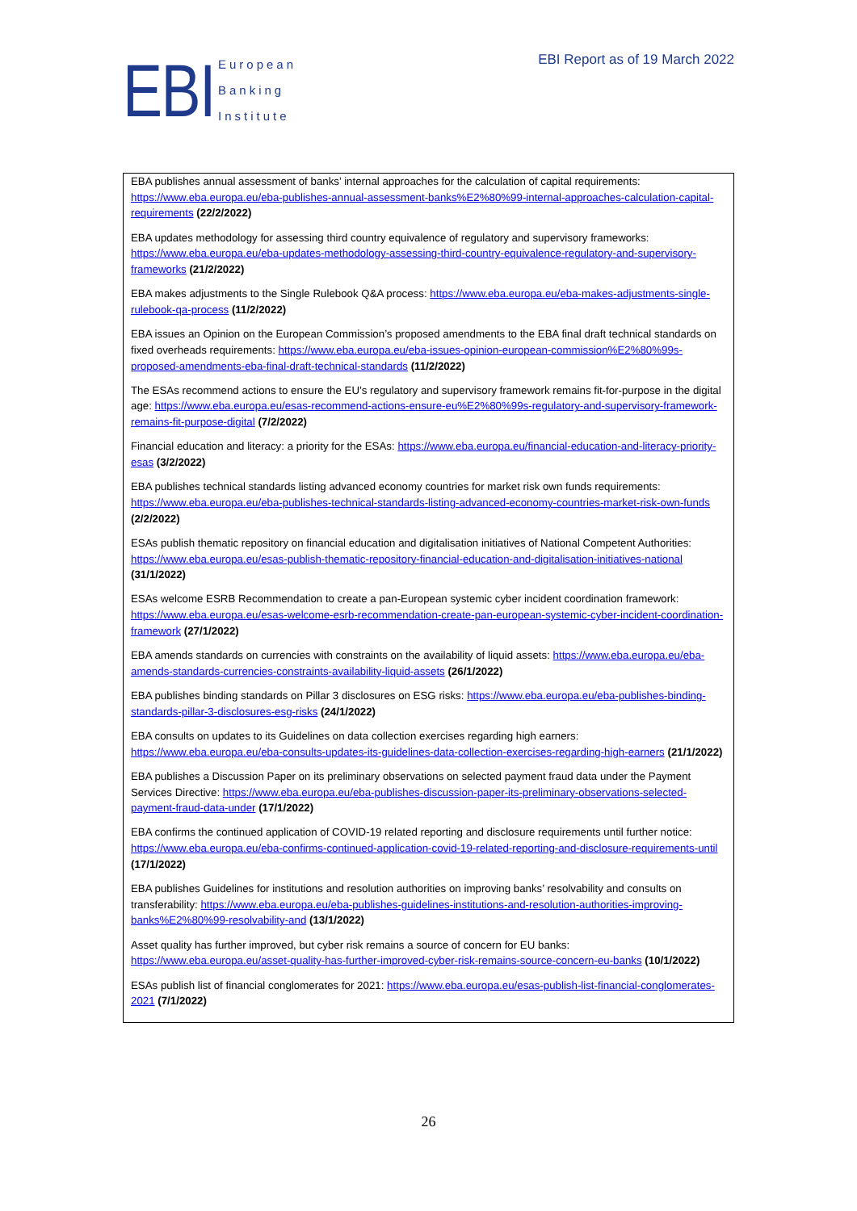EBI
European
Banking
Institute
EBI Report as of 19 March 2022
EBA publishes annual assessment of banks’ internal approaches for the calculation of capital requirements: https://www.eba.europa.eu/eba-publishes-annual-assessment-banks%E2%80%99-internal-approaches-calculation-capital-requirements (22/2/2022)
EBA updates methodology for assessing third country equivalence of regulatory and supervisory frameworks: https://www.eba.europa.eu/eba-updates-methodology-assessing-third-country-equivalence-regulatory-and-supervisory-frameworks (21/2/2022)
EBA makes adjustments to the Single Rulebook Q&A process: https://www.eba.europa.eu/eba-makes-adjustments-single-rulebook-qa-process (11/2/2022)
EBA issues an Opinion on the European Commission’s proposed amendments to the EBA final draft technical standards on fixed overheads requirements: https://www.eba.europa.eu/eba-issues-opinion-european-commission%E2%80%99s-proposed-amendments-eba-final-draft-technical-standards (11/2/2022)
The ESAs recommend actions to ensure the EU’s regulatory and supervisory framework remains fit-for-purpose in the digital age: https://www.eba.europa.eu/esas-recommend-actions-ensure-eu%E2%80%99s-regulatory-and-supervisory-framework-remains-fit-purpose-digital (7/2/2022)
Financial education and literacy: a priority for the ESAs: https://www.eba.europa.eu/financial-education-and-literacy-priority-esas (3/2/2022)
EBA publishes technical standards listing advanced economy countries for market risk own funds requirements: https://www.eba.europa.eu/eba-publishes-technical-standards-listing-advanced-economy-countries-market-risk-own-funds (2/2/2022)
ESAs publish thematic repository on financial education and digitalisation initiatives of National Competent Authorities: https://www.eba.europa.eu/esas-publish-thematic-repository-financial-education-and-digitalisation-initiatives-national (31/1/2022)
ESAs welcome ESRB Recommendation to create a pan-European systemic cyber incident coordination framework: https://www.eba.europa.eu/esas-welcome-esrb-recommendation-create-pan-european-systemic-cyber-incident-coordination-framework (27/1/2022)
EBA amends standards on currencies with constraints on the availability of liquid assets: https://www.eba.europa.eu/eba-amends-standards-currencies-constraints-availability-liquid-assets (26/1/2022)
EBA publishes binding standards on Pillar 3 disclosures on ESG risks: https://www.eba.europa.eu/eba-publishes-binding-standards-pillar-3-disclosures-esg-risks (24/1/2022)
EBA consults on updates to its Guidelines on data collection exercises regarding high earners: https://www.eba.europa.eu/eba-consults-updates-its-guidelines-data-collection-exercises-regarding-high-earners (21/1/2022)
EBA publishes a Discussion Paper on its preliminary observations on selected payment fraud data under the Payment Services Directive: https://www.eba.europa.eu/eba-publishes-discussion-paper-its-preliminary-observations-selected-payment-fraud-data-under (17/1/2022)
EBA confirms the continued application of COVID-19 related reporting and disclosure requirements until further notice: https://www.eba.europa.eu/eba-confirms-continued-application-covid-19-related-reporting-and-disclosure-requirements-until (17/1/2022)
EBA publishes Guidelines for institutions and resolution authorities on improving banks’ resolvability and consults on transferability: https://www.eba.europa.eu/eba-publishes-guidelines-institutions-and-resolution-authorities-improving-banks%E2%80%99-resolvability-and (13/1/2022)
Asset quality has further improved, but cyber risk remains a source of concern for EU banks: https://www.eba.europa.eu/asset-quality-has-further-improved-cyber-risk-remains-source-concern-eu-banks (10/1/2022)
ESAs publish list of financial conglomerates for 2021: https://www.eba.europa.eu/esas-publish-list-financial-conglomerates-2021 (7/1/2022)
26